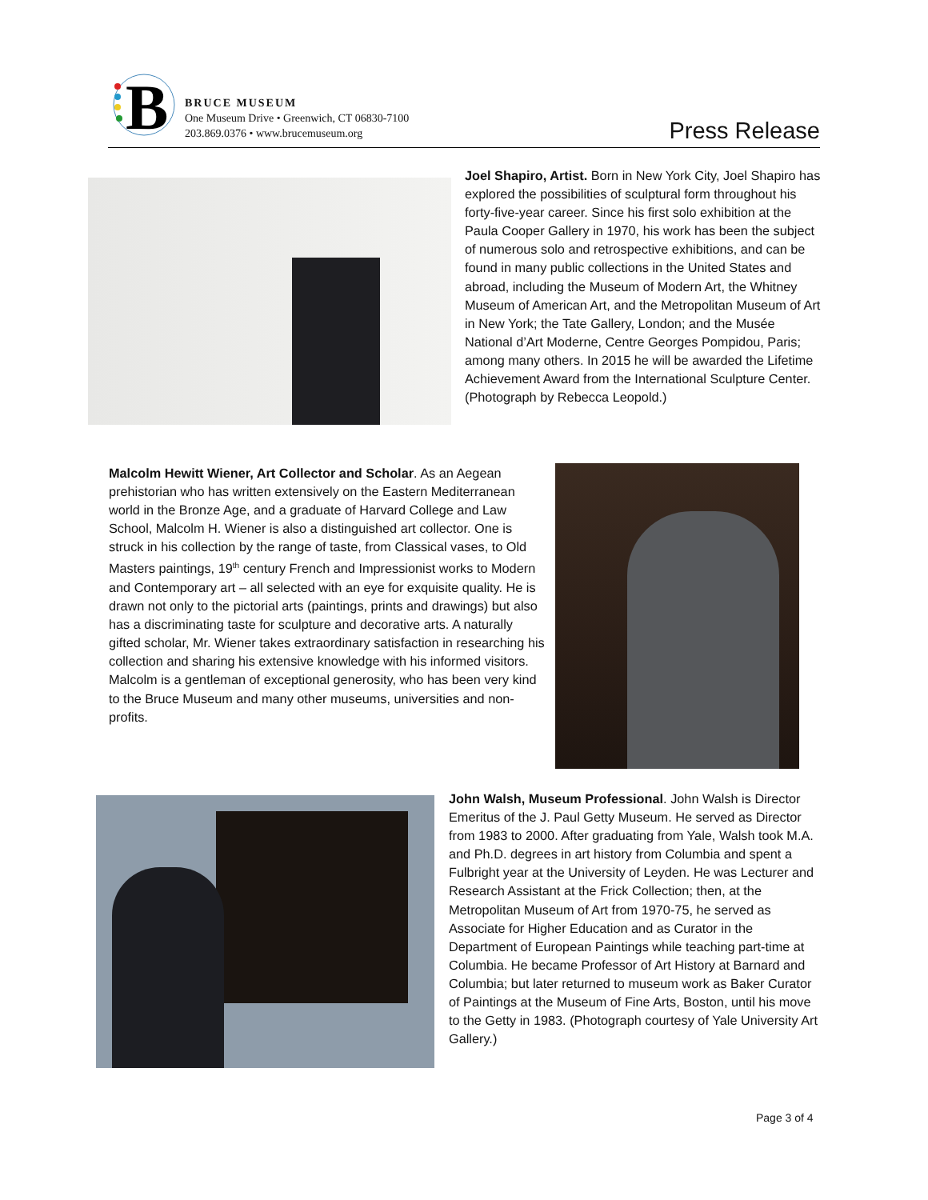B
BRUCE MUSEUM
One Museum Drive • Greenwich, CT 06830-7100
203.869.0376 • www.brucemuseum.org
Press Release
Joel Shapiro, Artist. Born in New York City, Joel Shapiro has explored the possibilities of sculptural form throughout his forty-five-year career. Since his first solo exhibition at the Paula Cooper Gallery in 1970, his work has been the subject of numerous solo and retrospective exhibitions, and can be found in many public collections in the United States and abroad, including the Museum of Modern Art, the Whitney Museum of American Art, and the Metropolitan Museum of Art in New York; the Tate Gallery, London; and the Musée National d’Art Moderne, Centre Georges Pompidou, Paris; among many others. In 2015 he will be awarded the Lifetime Achievement Award from the International Sculpture Center. (Photograph by Rebecca Leopold.)
Malcolm Hewitt Wiener, Art Collector and Scholar. As an Aegean prehistorian who has written extensively on the Eastern Mediterranean world in the Bronze Age, and a graduate of Harvard College and Law School, Malcolm H. Wiener is also a distinguished art collector. One is struck in his collection by the range of taste, from Classical vases, to Old Masters paintings, 19<sup>th</sup> century French and Impressionist works to Modern and Contemporary art – all selected with an eye for exquisite quality. He is drawn not only to the pictorial arts (paintings, prints and drawings) but also has a discriminating taste for sculpture and decorative arts. A naturally gifted scholar, Mr. Wiener takes extraordinary satisfaction in researching his collection and sharing his extensive knowledge with his informed visitors. Malcolm is a gentleman of exceptional generosity, who has been very kind to the Bruce Museum and many other museums, universities and non-profits.
John Walsh, Museum Professional. John Walsh is Director Emeritus of the J. Paul Getty Museum. He served as Director from 1983 to 2000. After graduating from Yale, Walsh took M.A. and Ph.D. degrees in art history from Columbia and spent a Fulbright year at the University of Leyden. He was Lecturer and Research Assistant at the Frick Collection; then, at the Metropolitan Museum of Art from 1970-75, he served as Associate for Higher Education and as Curator in the Department of European Paintings while teaching part-time at Columbia. He became Professor of Art History at Barnard and Columbia; but later returned to museum work as Baker Curator of Paintings at the Museum of Fine Arts, Boston, until his move to the Getty in 1983. (Photograph courtesy of Yale University Art Gallery.)
Page 3 of 4